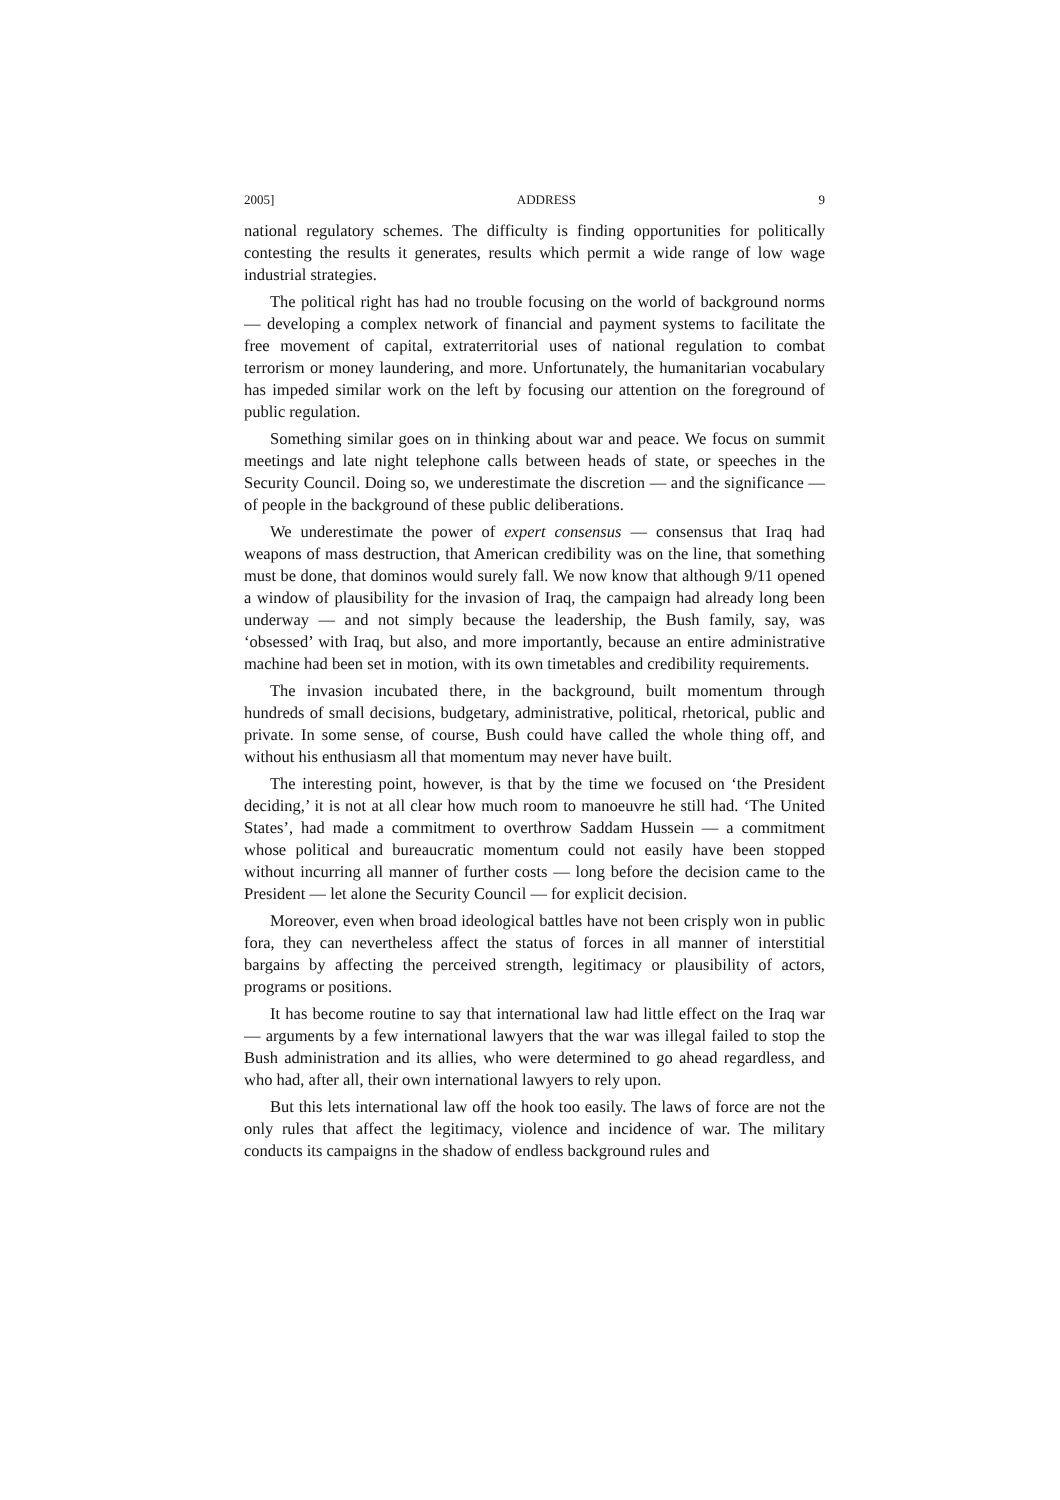2005] ADDRESS 9
national regulatory schemes. The difficulty is finding opportunities for politically contesting the results it generates, results which permit a wide range of low wage industrial strategies.
The political right has had no trouble focusing on the world of background norms — developing a complex network of financial and payment systems to facilitate the free movement of capital, extraterritorial uses of national regulation to combat terrorism or money laundering, and more. Unfortunately, the humanitarian vocabulary has impeded similar work on the left by focusing our attention on the foreground of public regulation.
Something similar goes on in thinking about war and peace. We focus on summit meetings and late night telephone calls between heads of state, or speeches in the Security Council. Doing so, we underestimate the discretion — and the significance — of people in the background of these public deliberations.
We underestimate the power of expert consensus — consensus that Iraq had weapons of mass destruction, that American credibility was on the line, that something must be done, that dominos would surely fall. We now know that although 9/11 opened a window of plausibility for the invasion of Iraq, the campaign had already long been underway — and not simply because the leadership, the Bush family, say, was ‘obsessed’ with Iraq, but also, and more importantly, because an entire administrative machine had been set in motion, with its own timetables and credibility requirements.
The invasion incubated there, in the background, built momentum through hundreds of small decisions, budgetary, administrative, political, rhetorical, public and private. In some sense, of course, Bush could have called the whole thing off, and without his enthusiasm all that momentum may never have built.
The interesting point, however, is that by the time we focused on ‘the President deciding,’ it is not at all clear how much room to manoeuvre he still had. ‘The United States’, had made a commitment to overthrow Saddam Hussein — a commitment whose political and bureaucratic momentum could not easily have been stopped without incurring all manner of further costs — long before the decision came to the President — let alone the Security Council — for explicit decision.
Moreover, even when broad ideological battles have not been crisply won in public fora, they can nevertheless affect the status of forces in all manner of interstitial bargains by affecting the perceived strength, legitimacy or plausibility of actors, programs or positions.
It has become routine to say that international law had little effect on the Iraq war — arguments by a few international lawyers that the war was illegal failed to stop the Bush administration and its allies, who were determined to go ahead regardless, and who had, after all, their own international lawyers to rely upon.
But this lets international law off the hook too easily. The laws of force are not the only rules that affect the legitimacy, violence and incidence of war. The military conducts its campaigns in the shadow of endless background rules and